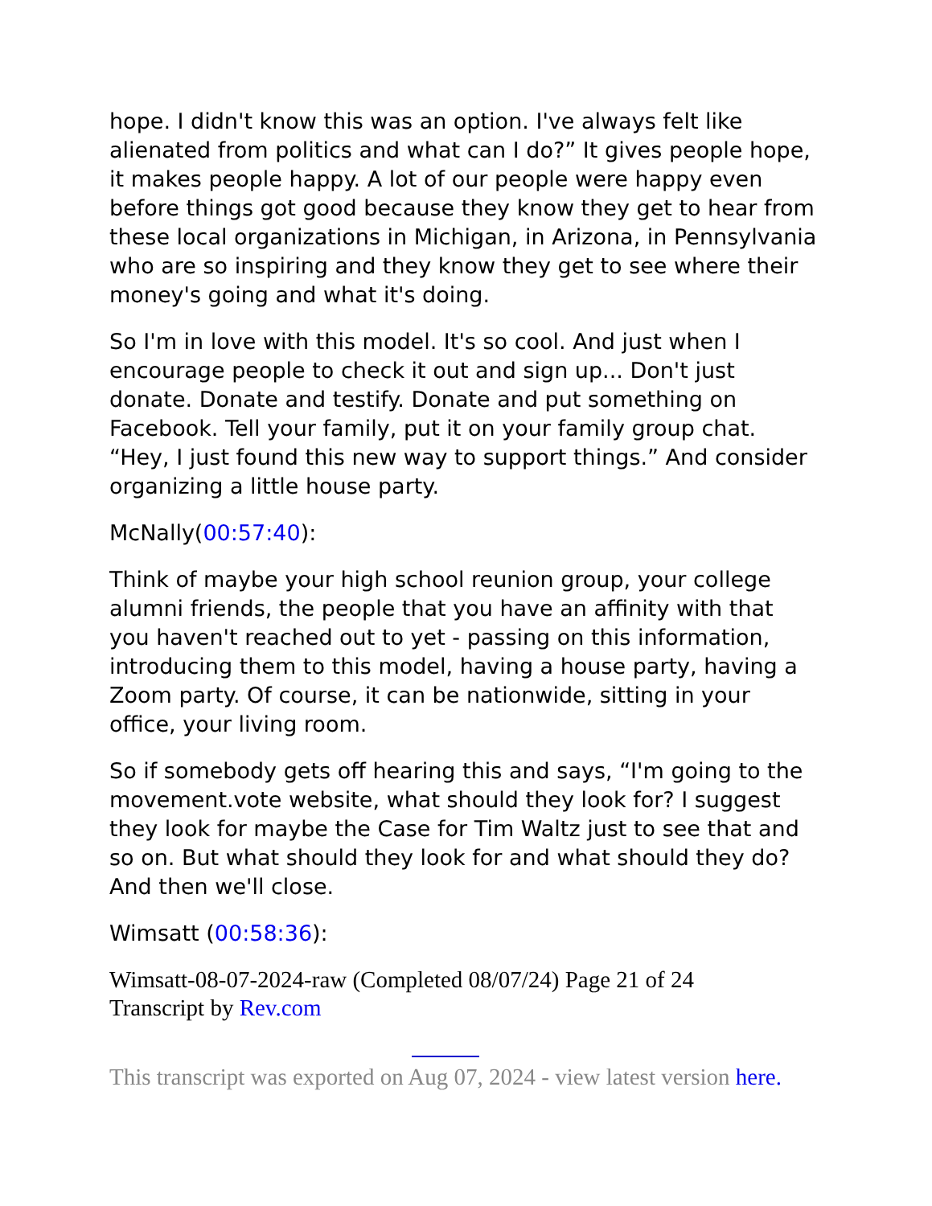hope. I didn't know this was an option. I've always felt like alienated from politics and what can I do?” It gives people hope, it makes people happy. A lot of our people were happy even before things got good because they know they get to hear from these local organizations in Michigan, in Arizona, in Pennsylvania who are so inspiring and they know they get to see where their money's going and what it's doing.
So I'm in love with this model. It's so cool. And just when I encourage people to check it out and sign up... Don't just donate. Donate and testify. Donate and put something on Facebook. Tell your family, put it on your family group chat. “Hey, I just found this new way to support things.” And consider organizing a little house party.
McNally(00:57:40):
Think of maybe your high school reunion group, your college alumni friends, the people that you have an affinity with that you haven't reached out to yet - passing on this information, introducing them to this model, having a house party, having a Zoom party. Of course, it can be nationwide, sitting in your office, your living room.
So if somebody gets off hearing this and says, “I'm going to the movement.vote website, what should they look for? I suggest they look for maybe the Case for Tim Waltz just to see that and so on. But what should they look for and what should they do? And then we'll close.
Wimsatt (00:58:36):
Wimsatt-08-07-2024-raw (Completed 08/07/24) Page 21 of 24
Transcript by Rev.com
This transcript was exported on Aug 07, 2024 - view latest version here.